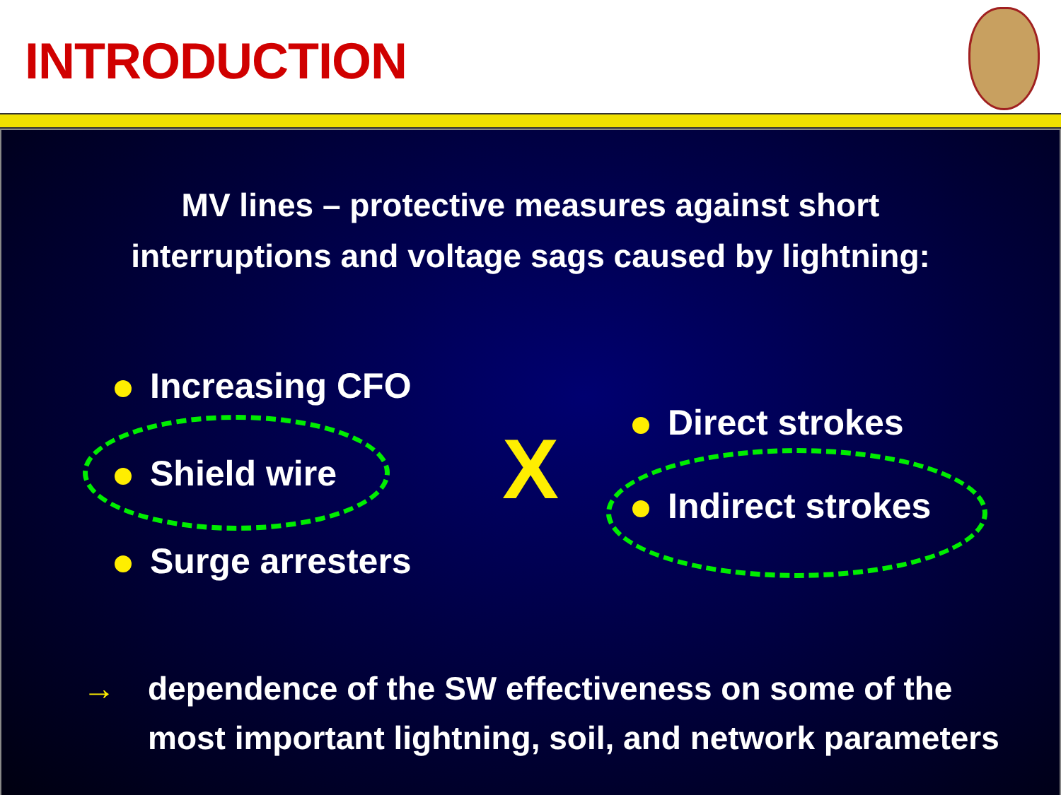INTRODUCTION
MV lines – protective measures against short
interruptions and voltage sags caused by lightning:
Increasing CFO
Shield wire
Surge arresters
X
Direct strokes
Indirect strokes
→ dependence of the SW effectiveness on some of the
most important lightning, soil, and network parameters